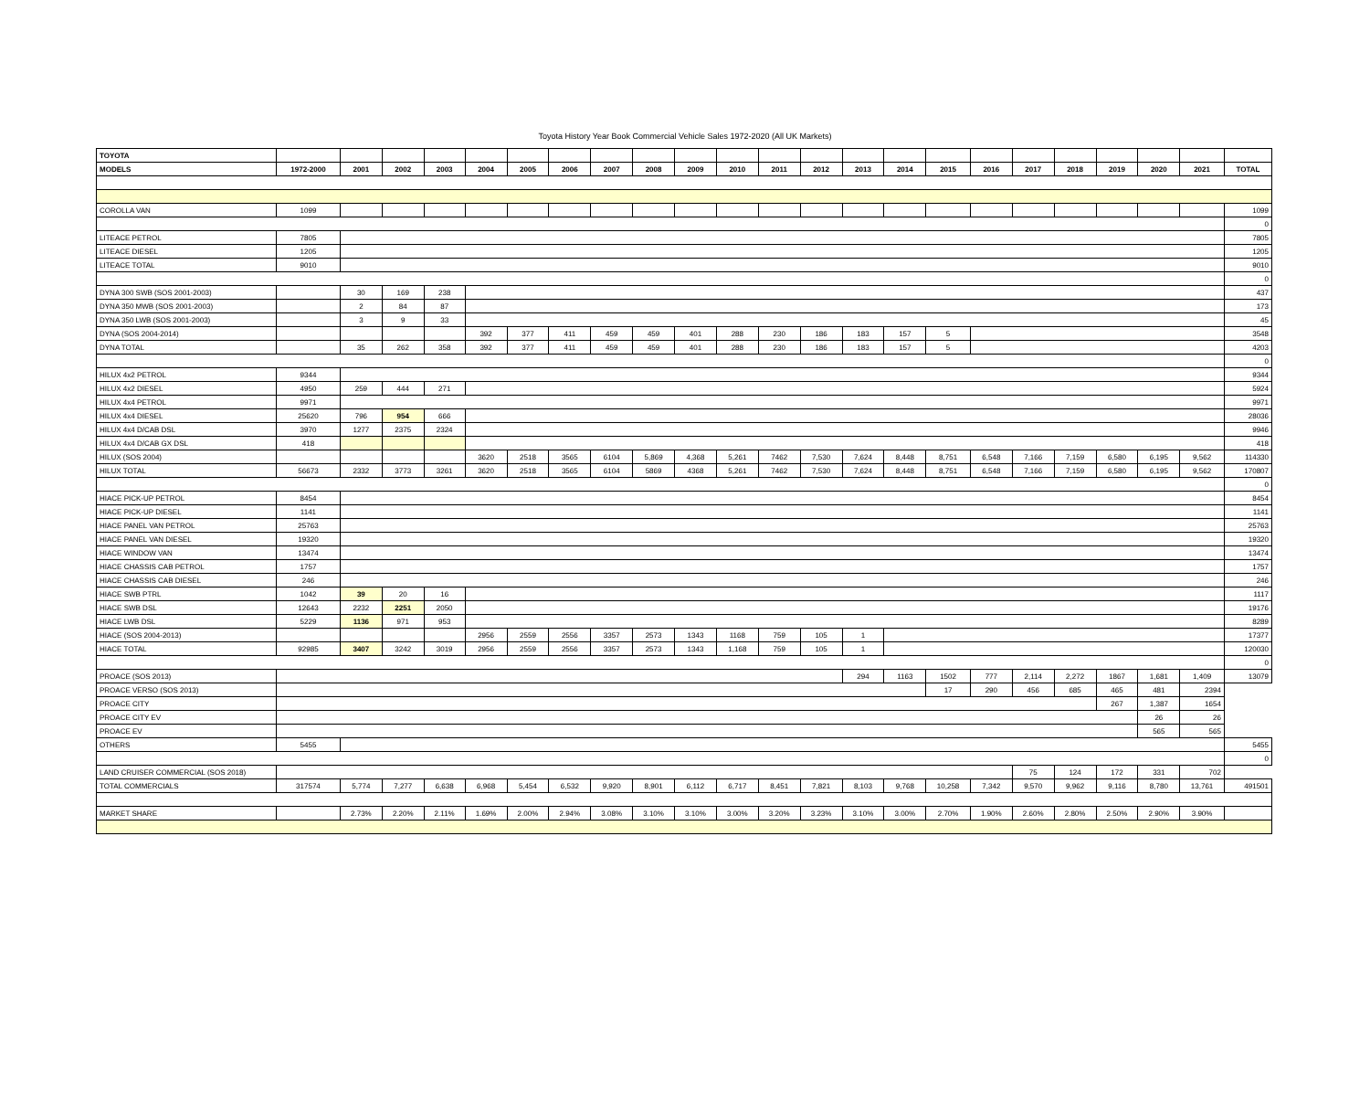Toyota History Year Book Commercial Vehicle Sales 1972-2020 (All UK Markets)
| TOYOTA | | | | | | | | | | | | | | | | | | | | | | | |
| MODELS | 1972-2000 | 2001 | 2002 | 2003 | 2004 | 2005 | 2006 | 2007 | 2008 | 2009 | 2010 | 2011 | 2012 | 2013 | 2014 | 2015 | 2016 | 2017 | 2018 | 2019 | 2020 | 2021 | TOTAL |
| COROLLA VAN | 1099 | | | | | | | | | | | | | | | | | | | | | | 1099 |
| | | | | | | | | | | | | | | | | | | | | | | | 0 |
| LITEACE PETROL | 7805 | | | | | | | | | | | | | | | | | | | | | | 7805 |
| LITEACE DIESEL | 1205 | | | | | | | | | | | | | | | | | | | | | | 1205 |
| LITEACE TOTAL | 9010 | | | | | | | | | | | | | | | | | | | | | | 9010 |
| | | | | | | | | | | | | | | | | | | | | | | | 0 |
| DYNA 300 SWB (SOS 2001-2003) | | 30 | 169 | 238 | | | | | | | | | | | | | | | | | | | 437 |
| DYNA 350 MWB (SOS 2001-2003) | | 2 | 84 | 87 | | | | | | | | | | | | | | | | | | | 173 |
| DYNA 350 LWB (SOS 2001-2003) | | 3 | 9 | 33 | | | | | | | | | | | | | | | | | | | 45 |
| DYNA (SOS 2004-2014) | | | | | 392 | 377 | 411 | 459 | 459 | 401 | 288 | 230 | 186 | 183 | 157 | 5 | | | | | | | 3548 |
| DYNA TOTAL | | 35 | 262 | 358 | 392 | 377 | 411 | 459 | 459 | 401 | 288 | 230 | 186 | 183 | 157 | 5 | | | | | | | 4203 |
| | | | | | | | | | | | | | | | | | | | | | | | 0 |
| HILUX 4x2 PETROL | 9344 | | | | | | | | | | | | | | | | | | | | | | 9344 |
| HILUX 4x2 DIESEL | 4950 | 259 | 444 | 271 | | | | | | | | | | | | | | | | | | | 5924 |
| HILUX 4x4 PETROL | 9971 | | | | | | | | | | | | | | | | | | | | | | 9971 |
| HILUX 4x4 DIESEL | 25620 | 796 | 954 | 666 | | | | | | | | | | | | | | | | | | | 28036 |
| HILUX 4x4 D/CAB DSL | 3970 | 1277 | 2375 | 2324 | | | | | | | | | | | | | | | | | | | 9946 |
| HILUX 4x4 D/CAB GX DSL | 418 | | | | | | | | | | | | | | | | | | | | | | 418 |
| HILUX (SOS 2004) | | | | | 3620 | 2518 | 3565 | 6104 | 5,869 | 4,368 | 5,261 | 7462 | 7,530 | 7,624 | 8,448 | 8,751 | 6,548 | 7,166 | 7,159 | 6,580 | 6,195 | 9,562 | 114330 |
| HILUX TOTAL | 56673 | 2332 | 3773 | 3261 | 3620 | 2518 | 3565 | 6104 | 5869 | 4368 | 5,261 | 7462 | 7,530 | 7,624 | 8,448 | 8,751 | 6,548 | 7,166 | 7,159 | 6,580 | 6,195 | 9,562 | 170807 |
| | | | | | | | | | | | | | | | | | | | | | | | 0 |
| HIACE PICK-UP PETROL | 8454 | | | | | | | | | | | | | | | | | | | | | | 8454 |
| HIACE PICK-UP DIESEL | 1141 | | | | | | | | | | | | | | | | | | | | | | 1141 |
| HIACE PANEL VAN PETROL | 25763 | | | | | | | | | | | | | | | | | | | | | | 25763 |
| HIACE PANEL VAN DIESEL | 19320 | | | | | | | | | | | | | | | | | | | | | | 19320 |
| HIACE WINDOW VAN | 13474 | | | | | | | | | | | | | | | | | | | | | | 13474 |
| HIACE CHASSIS CAB PETROL | 1757 | | | | | | | | | | | | | | | | | | | | | | 1757 |
| HIACE CHASSIS CAB DIESEL | 246 | | | | | | | | | | | | | | | | | | | | | | 246 |
| HIACE SWB PTRL | 1042 | 39 | 20 | 16 | | | | | | | | | | | | | | | | | | | 1117 |
| HIACE SWB DSL | 12643 | 2232 | 2251 | 2050 | | | | | | | | | | | | | | | | | | | 19176 |
| HIACE LWB DSL | 5229 | 1136 | 971 | 953 | | | | | | | | | | | | | | | | | | | 8289 |
| HIACE (SOS 2004-2013) | | | | | 2956 | 2559 | 2556 | 3357 | 2573 | 1343 | 1168 | 759 | 105 | 1 | | | | | | | | | 17377 |
| HIACE TOTAL | 92985 | 3407 | 3242 | 3019 | 2956 | 2559 | 2556 | 3357 | 2573 | 1343 | 1,168 | 759 | 105 | 1 | | | | | | | | | 120030 |
| | | | | | | | | | | | | | | | | | | | | | | | 0 |
| PROACE (SOS 2013) | | | | | | | | | | | | | | 294 | 1163 | 1502 | 777 | 2,114 | 2,272 | 1867 | 1,681 | 1,409 | 13079 |
| PROACE VERSO (SOS 2013) | | | | | | | | | | | | | | | | 17 | 290 | 456 | 685 | 465 | 481 | 2394 | |
| PROACE CITY | | | | | | | | | | | | | | | | | | | | 267 | 1,387 | 1654 | |
| PROACE CITY EV | | | | | | | | | | | | | | | | | | | | | 26 | 26 | |
| PROACE EV | | | | | | | | | | | | | | | | | | | | | 565 | 565 | |
| OTHERS | 5455 | | | | | | | | | | | | | | | | | | | | | | 5455 |
| | | | | | | | | | | | | | | | | | | | | | | | 0 |
| LAND CRUISER COMMERCIAL (SOS 2018) | | | | | | | | | | | | | | | | | | 75 | 124 | 172 | 331 | 702 | |
| TOTAL COMMERCIALS | 317574 | 5,774 | 7,277 | 6,638 | 6,968 | 5,454 | 6,532 | 9,920 | 8,901 | 6,112 | 6,717 | 8,451 | 7,821 | 8,103 | 9,768 | 10,258 | 7,342 | 9,570 | 9,962 | 9,116 | 8,780 | 13,761 | 491501 |
| MARKET SHARE | | 2.73% | 2.20% | 2.11% | 1.69% | 2.00% | 2.94% | 3.08% | 3.10% | 3.10% | 3.00% | 3.20% | 3.23% | 3.10% | 3.00% | 2.70% | 1.90% | 2.60% | 2.80% | 2.50% | 2.90% | 3.90% | |